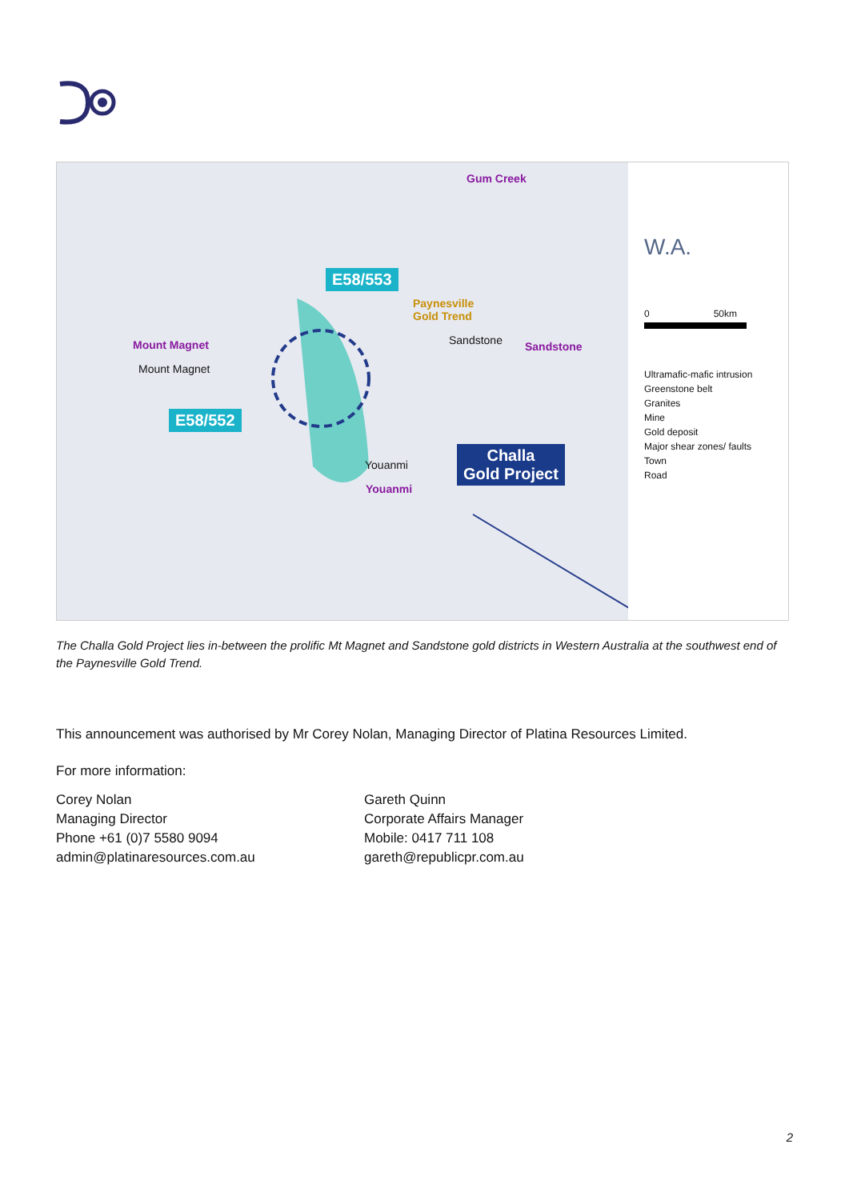E58/553
E58/552
Challa
Gold Project
Gum Creek
Paynesville
Gold Trend
Mount Magnet
Mount Magnet
Sandstone Sandstone
Youanmi
Youanmi
W.A.
0 50km
Ultramafic-mafic intrusion
Greenstone belt
Granites
Mine
Gold deposit
Major shear zones/ faults
Town
Road
The Challa Gold Project lies in-between the prolific Mt Magnet and Sandstone gold districts in Western Australia at the southwest end of the Paynesville Gold Trend.
This announcement was authorised by Mr Corey Nolan, Managing Director of Platina Resources Limited.
For more information:
Corey Nolan
Managing Director
Phone +61 (0)7 5580 9094
admin@platinaresources.com.au
Gareth Quinn
Corporate Affairs Manager
Mobile: 0417 711 108
gareth@republicpr.com.au
2